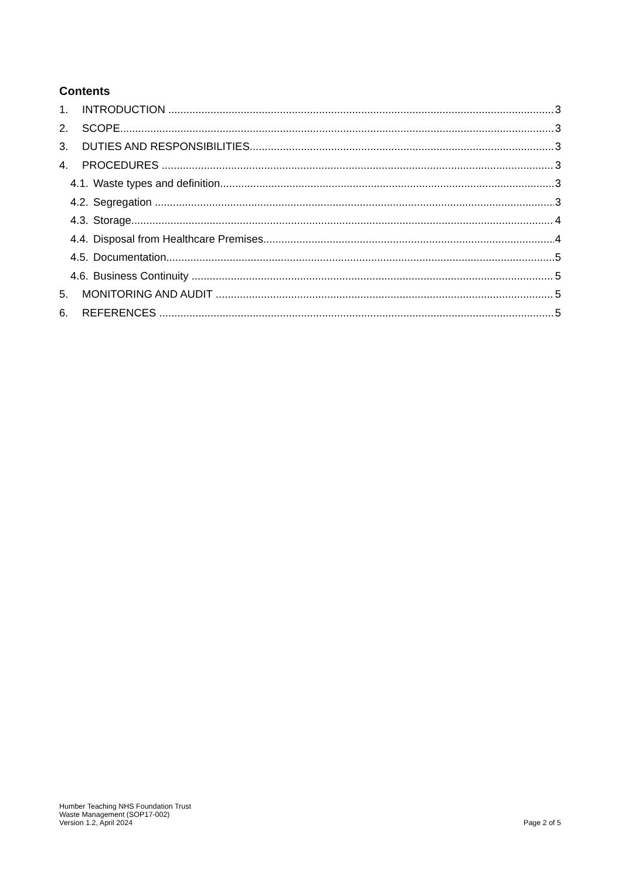Contents
1. INTRODUCTION 3
2. SCOPE 3
3. DUTIES AND RESPONSIBILITIES 3
4. PROCEDURES 3
4.1. Waste types and definition 3
4.2. Segregation 3
4.3. Storage 4
4.4. Disposal from Healthcare Premises 4
4.5. Documentation 5
4.6. Business Continuity 5
5. MONITORING AND AUDIT 5
6. REFERENCES 5
Humber Teaching NHS Foundation Trust
Waste Management (SOP17-002)
Version 1.2, April 2024
Page 2 of 5